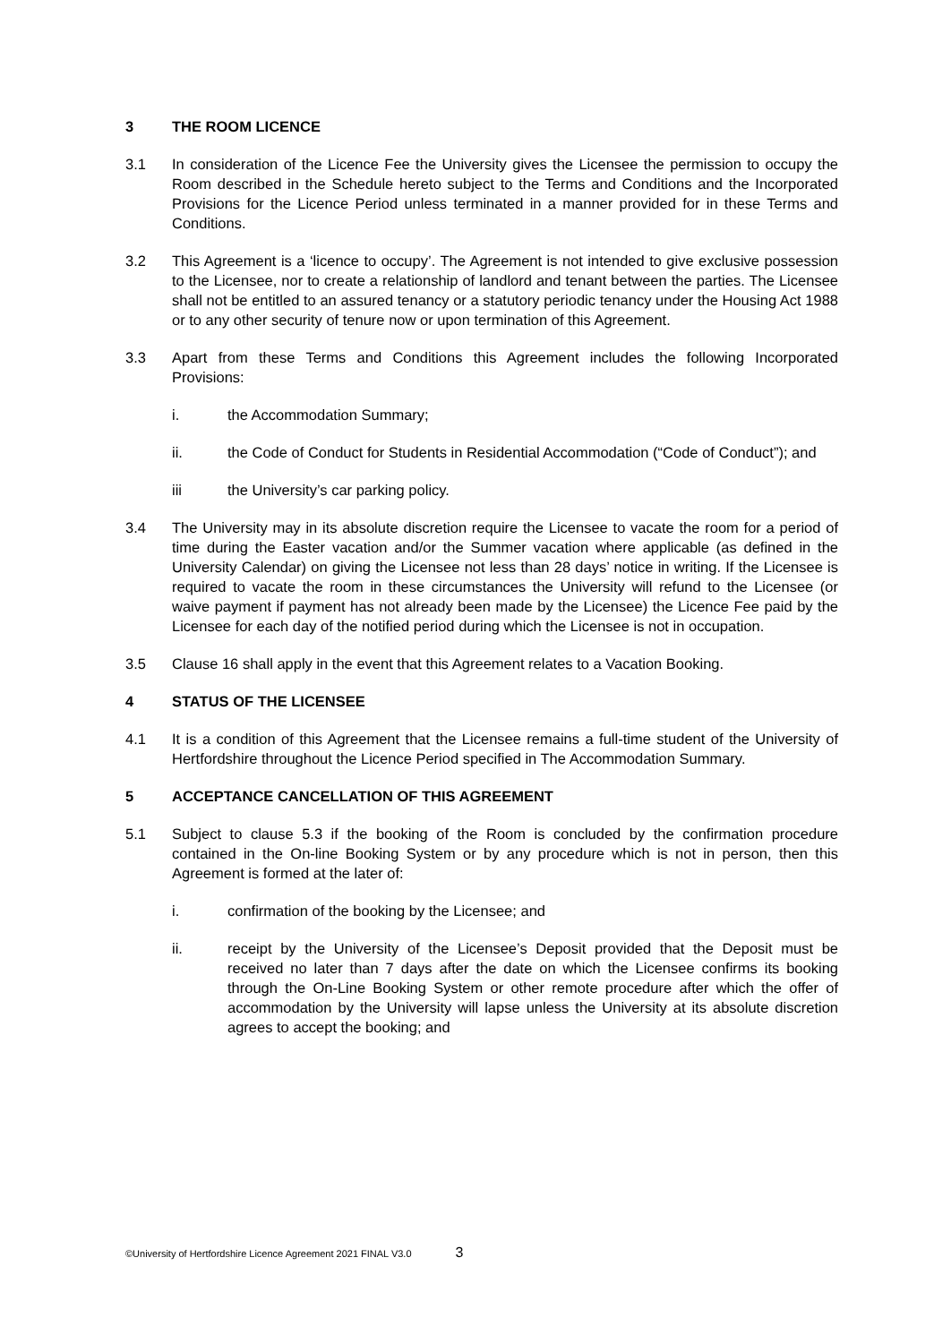3 THE ROOM LICENCE
3.1 In consideration of the Licence Fee the University gives the Licensee the permission to occupy the Room described in the Schedule hereto subject to the Terms and Conditions and the Incorporated Provisions for the Licence Period unless terminated in a manner provided for in these Terms and Conditions.
3.2 This Agreement is a ‘licence to occupy’. The Agreement is not intended to give exclusive possession to the Licensee, nor to create a relationship of landlord and tenant between the parties. The Licensee shall not be entitled to an assured tenancy or a statutory periodic tenancy under the Housing Act 1988 or to any other security of tenure now or upon termination of this Agreement.
3.3 Apart from these Terms and Conditions this Agreement includes the following Incorporated Provisions:
i. the Accommodation Summary;
ii. the Code of Conduct for Students in Residential Accommodation (“Code of Conduct”); and
iii the University’s car parking policy.
3.4 The University may in its absolute discretion require the Licensee to vacate the room for a period of time during the Easter vacation and/or the Summer vacation where applicable (as defined in the University Calendar) on giving the Licensee not less than 28 days’ notice in writing. If the Licensee is required to vacate the room in these circumstances the University will refund to the Licensee (or waive payment if payment has not already been made by the Licensee) the Licence Fee paid by the Licensee for each day of the notified period during which the Licensee is not in occupation.
3.5 Clause 16 shall apply in the event that this Agreement relates to a Vacation Booking.
4 STATUS OF THE LICENSEE
4.1 It is a condition of this Agreement that the Licensee remains a full-time student of the University of Hertfordshire throughout the Licence Period specified in The Accommodation Summary.
5 ACCEPTANCE CANCELLATION OF THIS AGREEMENT
5.1 Subject to clause 5.3 if the booking of the Room is concluded by the confirmation procedure contained in the On-line Booking System or by any procedure which is not in person, then this Agreement is formed at the later of:
i. confirmation of the booking by the Licensee; and
ii. receipt by the University of the Licensee’s Deposit provided that the Deposit must be received no later than 7 days after the date on which the Licensee confirms its booking through the On-Line Booking System or other remote procedure after which the offer of accommodation by the University will lapse unless the University at its absolute discretion agrees to accept the booking; and
©University of Hertfordshire Licence Agreement 2021 FINAL V3.0 3